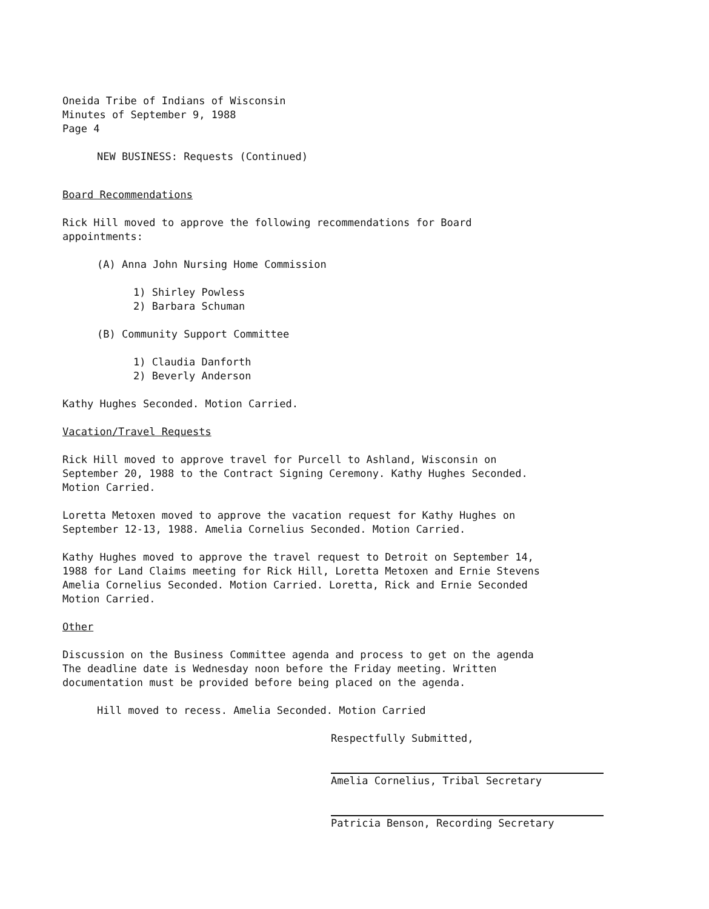Oneida Tribe of Indians of Wisconsin
Minutes of September 9, 1988
Page 4
NEW BUSINESS: Requests (Continued)
Board Recommendations
Rick Hill moved to approve the following recommendations for Board
appointments:
(A) Anna John Nursing Home Commission
1) Shirley Powless
2) Barbara Schuman
(B) Community Support Committee
1) Claudia Danforth
2) Beverly Anderson
Kathy Hughes Seconded. Motion Carried.
Vacation/Travel Requests
Rick Hill moved to approve travel for Purcell to Ashland, Wisconsin on
September 20, 1988 to the Contract Signing Ceremony. Kathy Hughes Seconded.
Motion Carried.
Loretta Metoxen moved to approve the vacation request for Kathy Hughes on
September 12-13, 1988. Amelia Cornelius Seconded. Motion Carried.
Kathy Hughes moved to approve the travel request to Detroit on September 14,
1988 for Land Claims meeting for Rick Hill, Loretta Metoxen and Ernie Stevens
Amelia Cornelius Seconded. Motion Carried. Loretta, Rick and Ernie Seconded
Motion Carried.
Other
Discussion on the Business Committee agenda and process to get on the agenda
The deadline date is Wednesday noon before the Friday meeting. Written
documentation must be provided before being placed on the agenda.
Hill moved to recess. Amelia Seconded. Motion Carried
Respectfully Submitted,
Amelia Cornelius, Tribal Secretary
Patricia Benson, Recording Secretary